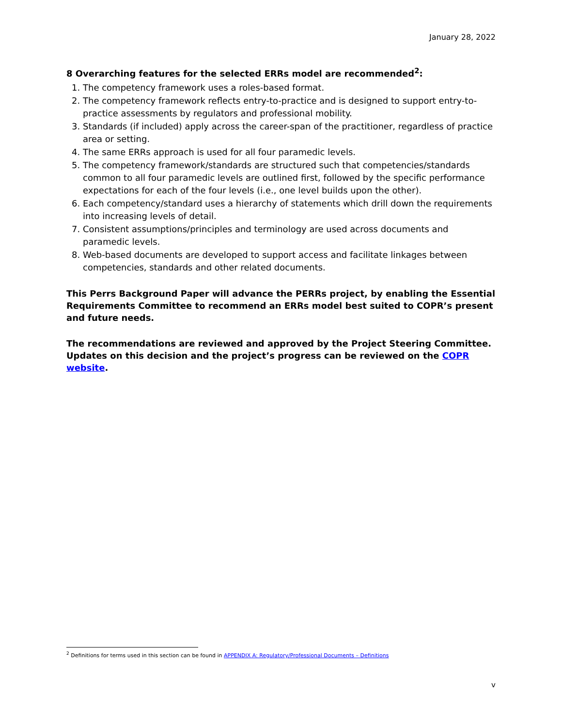January 28, 2022
8 Overarching features for the selected ERRs model are recommended<sup>2</sup>:
1. The competency framework uses a roles-based format.
2. The competency framework reflects entry-to-practice and is designed to support entry-to-practice assessments by regulators and professional mobility.
3. Standards (if included) apply across the career-span of the practitioner, regardless of practice area or setting.
4. The same ERRs approach is used for all four paramedic levels.
5. The competency framework/standards are structured such that competencies/standards common to all four paramedic levels are outlined first, followed by the specific performance expectations for each of the four levels (i.e., one level builds upon the other).
6. Each competency/standard uses a hierarchy of statements which drill down the requirements into increasing levels of detail.
7. Consistent assumptions/principles and terminology are used across documents and paramedic levels.
8. Web-based documents are developed to support access and facilitate linkages between competencies, standards and other related documents.
This Perrs Background Paper will advance the PERRs project, by enabling the Essential Requirements Committee to recommend an ERRs model best suited to COPR’s present and future needs.
The recommendations are reviewed and approved by the Project Steering Committee. Updates on this decision and the project’s progress can be reviewed on the COPR website.
<sup>2</sup> Definitions for terms used in this section can be found in APPENDIX A: Regulatory/Professional Documents – Definitions
v